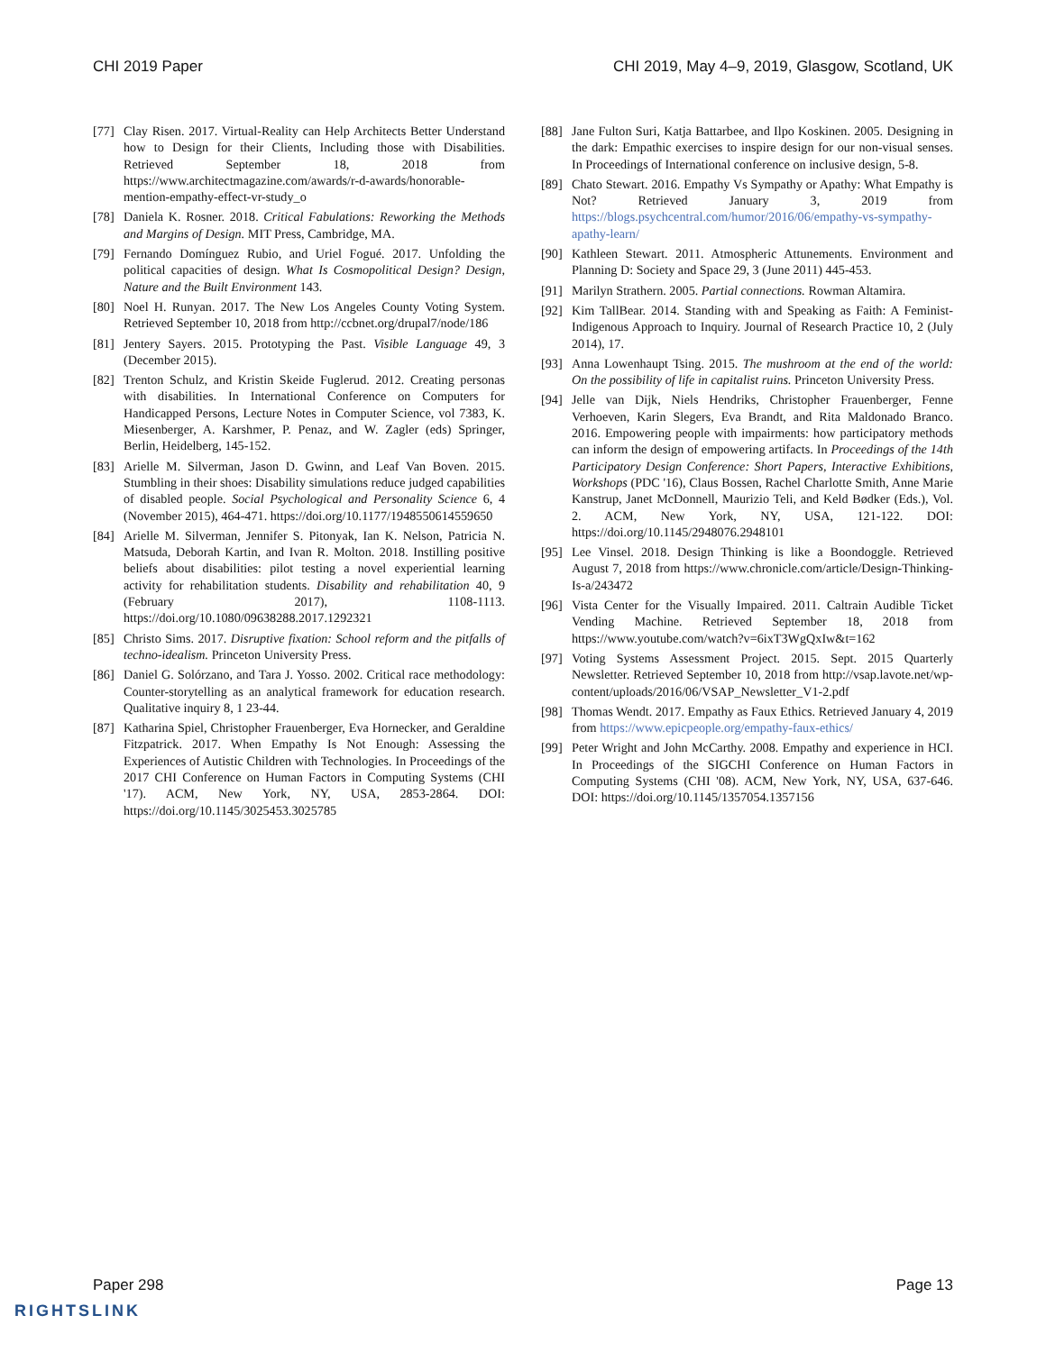CHI 2019 Paper CHI 2019, May 4–9, 2019, Glasgow, Scotland, UK
[77] Clay Risen. 2017. Virtual-Reality can Help Architects Better Understand how to Design for their Clients, Including those with Disabilities. Retrieved September 18, 2018 from https://www.architectmagazine.com/awards/r-d-awards/honorable-mention-empathy-effect-vr-study_o
[78] Daniela K. Rosner. 2018. Critical Fabulations: Reworking the Methods and Margins of Design. MIT Press, Cambridge, MA.
[79] Fernando Domínguez Rubio, and Uriel Fogué. 2017. Unfolding the political capacities of design. What Is Cosmopolitical Design? Design, Nature and the Built Environment 143.
[80] Noel H. Runyan. 2017. The New Los Angeles County Voting System. Retrieved September 10, 2018 from http://ccbnet.org/drupal7/node/186
[81] Jentery Sayers. 2015. Prototyping the Past. Visible Language 49, 3 (December 2015).
[82] Trenton Schulz, and Kristin Skeide Fuglerud. 2012. Creating personas with disabilities. In International Conference on Computers for Handicapped Persons, Lecture Notes in Computer Science, vol 7383, K. Miesenberger, A. Karshmer, P. Penaz, and W. Zagler (eds) Springer, Berlin, Heidelberg, 145-152.
[83] Arielle M. Silverman, Jason D. Gwinn, and Leaf Van Boven. 2015. Stumbling in their shoes: Disability simulations reduce judged capabilities of disabled people. Social Psychological and Personality Science 6, 4 (November 2015), 464-471. https://doi.org/10.1177/1948550614559650
[84] Arielle M. Silverman, Jennifer S. Pitonyak, Ian K. Nelson, Patricia N. Matsuda, Deborah Kartin, and Ivan R. Molton. 2018. Instilling positive beliefs about disabilities: pilot testing a novel experiential learning activity for rehabilitation students. Disability and rehabilitation 40, 9 (February 2017), 1108-1113. https://doi.org/10.1080/09638288.2017.1292321
[85] Christo Sims. 2017. Disruptive fixation: School reform and the pitfalls of techno-idealism. Princeton University Press.
[86] Daniel G. Solórzano, and Tara J. Yosso. 2002. Critical race methodology: Counter-storytelling as an analytical framework for education research. Qualitative inquiry 8, 1 23-44.
[87] Katharina Spiel, Christopher Frauenberger, Eva Hornecker, and Geraldine Fitzpatrick. 2017. When Empathy Is Not Enough: Assessing the Experiences of Autistic Children with Technologies. In Proceedings of the 2017 CHI Conference on Human Factors in Computing Systems (CHI '17). ACM, New York, NY, USA, 2853-2864. DOI: https://doi.org/10.1145/3025453.3025785
[88] Jane Fulton Suri, Katja Battarbee, and Ilpo Koskinen. 2005. Designing in the dark: Empathic exercises to inspire design for our non-visual senses. In Proceedings of International conference on inclusive design, 5-8.
[89] Chato Stewart. 2016. Empathy Vs Sympathy or Apathy: What Empathy is Not? Retrieved January 3, 2019 from https://blogs.psychcentral.com/humor/2016/06/empathy-vs-sympathy-apathy-learn/
[90] Kathleen Stewart. 2011. Atmospheric Attunements. Environment and Planning D: Society and Space 29, 3 (June 2011) 445-453.
[91] Marilyn Strathern. 2005. Partial connections. Rowman Altamira.
[92] Kim TallBear. 2014. Standing with and Speaking as Faith: A Feminist-Indigenous Approach to Inquiry. Journal of Research Practice 10, 2 (July 2014), 17.
[93] Anna Lowenhaupt Tsing. 2015. The mushroom at the end of the world: On the possibility of life in capitalist ruins. Princeton University Press.
[94] Jelle van Dijk, Niels Hendriks, Christopher Frauenberger, Fenne Verhoeven, Karin Slegers, Eva Brandt, and Rita Maldonado Branco. 2016. Empowering people with impairments: how participatory methods can inform the design of empowering artifacts. In Proceedings of the 14th Participatory Design Conference: Short Papers, Interactive Exhibitions, Workshops (PDC '16), Claus Bossen, Rachel Charlotte Smith, Anne Marie Kanstrup, Janet McDonnell, Maurizio Teli, and Keld Bødker (Eds.), Vol. 2. ACM, New York, NY, USA, 121-122. DOI: https://doi.org/10.1145/2948076.2948101
[95] Lee Vinsel. 2018. Design Thinking is like a Boondoggle. Retrieved August 7, 2018 from https://www.chronicle.com/article/Design-Thinking-Is-a/243472
[96] Vista Center for the Visually Impaired. 2011. Caltrain Audible Ticket Vending Machine. Retrieved September 18, 2018 from https://www.youtube.com/watch?v=6ixT3WgQxIw&t=162
[97] Voting Systems Assessment Project. 2015. Sept. 2015 Quarterly Newsletter. Retrieved September 10, 2018 from http://vsap.lavote.net/wp-content/uploads/2016/06/VSAP_Newsletter_V1-2.pdf
[98] Thomas Wendt. 2017. Empathy as Faux Ethics. Retrieved January 4, 2019 from https://www.epicpeople.org/empathy-faux-ethics/
[99] Peter Wright and John McCarthy. 2008. Empathy and experience in HCI. In Proceedings of the SIGCHI Conference on Human Factors in Computing Systems (CHI '08). ACM, New York, NY, USA, 637-646. DOI: https://doi.org/10.1145/1357054.1357156
Paper 298 Page 13
RIGHTSLINK